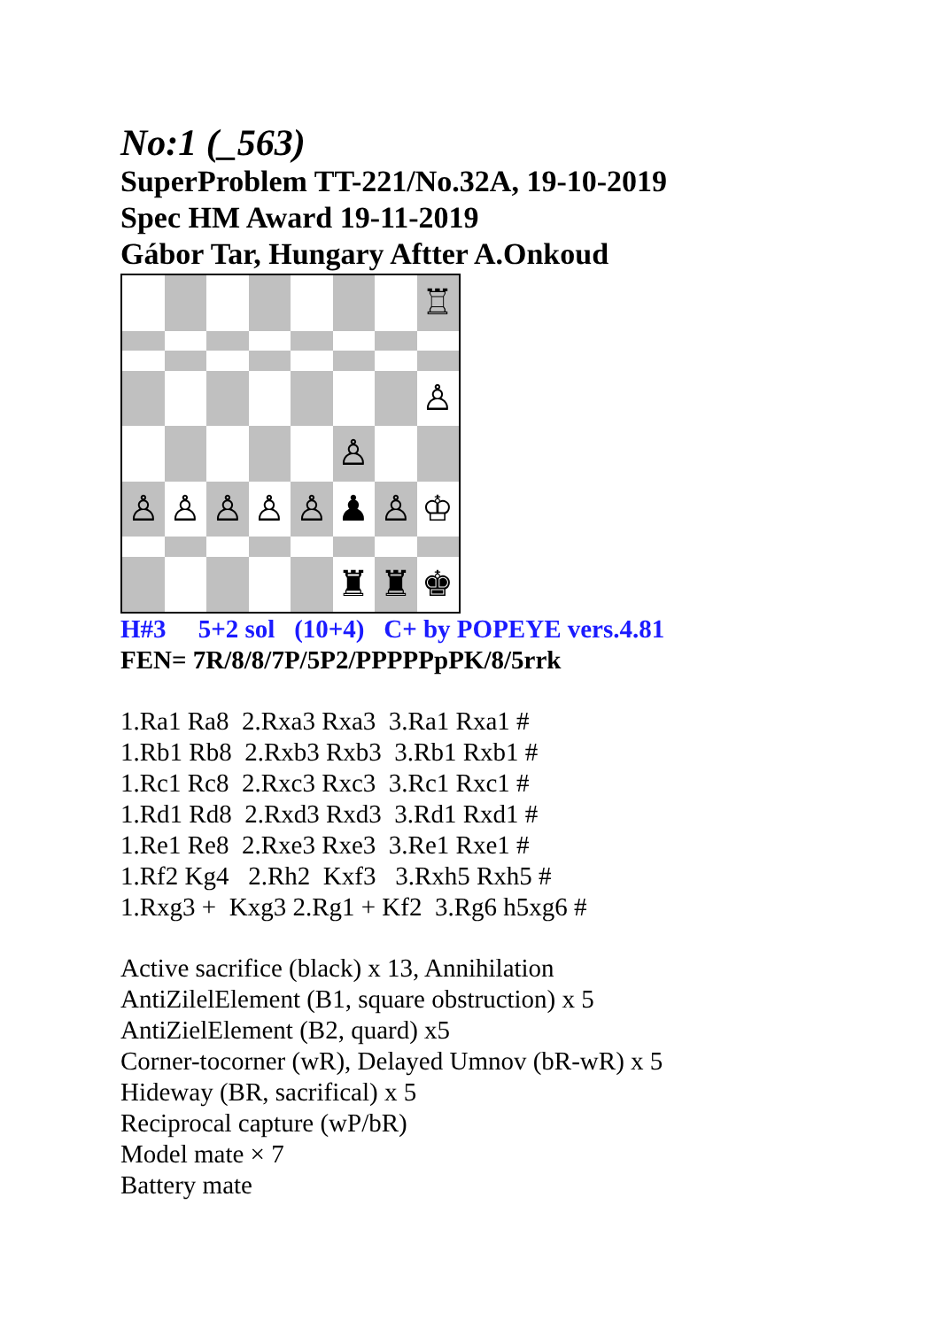No:1 (_563)
SuperProblem TT-221/No.32A, 19-10-2019
Spec HM Award 19-11-2019
Gábor Tar, Hungary Aftter A.Onkoud
♖
♙
♙
♙
♙
♙
♙
♙
♟
♙
♔
♜
♜
♚
H#3 5+2 sol (10+4) C+ by POPEYE vers.4.81
FEN= 7R/8/8/7P/5P2/PPPPPpPK/8/5rrk
1.Ra1 Ra8 2.Rxa3 Rxa3 3.Ra1 Rxa1 #
1.Rb1 Rb8 2.Rxb3 Rxb3 3.Rb1 Rxb1 #
1.Rc1 Rc8 2.Rxc3 Rxc3 3.Rc1 Rxc1 #
1.Rd1 Rd8 2.Rxd3 Rxd3 3.Rd1 Rxd1 #
1.Re1 Re8 2.Rxe3 Rxe3 3.Re1 Rxe1 #
1.Rf2 Kg4 2.Rh2 Kxf3 3.Rxh5 Rxh5 #
1.Rxg3 + Kxg3 2.Rg1 + Kf2 3.Rg6 h5xg6 #
Active sacrifice (black) x 13, Annihilation
AntiZilelElement (B1, square obstruction) x 5
AntiZielElement (B2, quard) x5
Corner-tocorner (wR), Delayed Umnov (bR-wR) x 5
Hideway (BR, sacrifical) x 5
Reciprocal capture (wP/bR)
Model mate × 7
Battery mate